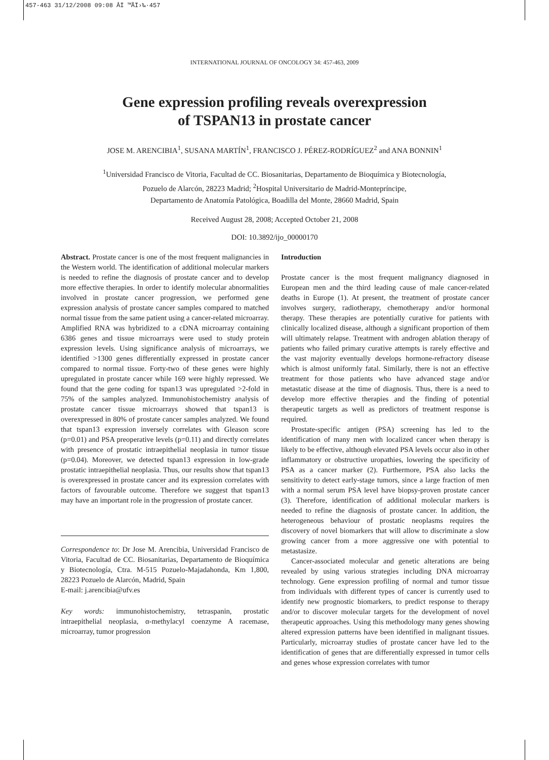457-463 31/12/2008 09:08 ÂÏ ™ÃÏ›‰·457
INTERNATIONAL JOURNAL OF ONCOLOGY 34: 457-463, 2009
Gene expression profiling reveals overexpression
of TSPAN13 in prostate cancer
JOSE M. ARENCIBIA<sup>1</sup>, SUSANA MARTÍN<sup>1</sup>, FRANCISCO J. PÉREZ-RODRÍGUEZ<sup>2</sup> and ANA BONNIN<sup>1</sup>
<sup>1</sup> Universidad Francisco de Vitoria, Facultad de CC. Biosanitarias, Departamento de Bioquímica y Biotecnología,
Pozuelo de Alarcón, 28223 Madrid; <sup>2</sup>Hospital Universitario de Madrid-Montepríncipe,
Departamento de Anatomía Patológica, Boadilla del Monte, 28660 Madrid, Spain
Received August 28, 2008; Accepted October 21, 2008
DOI: 10.3892/ijo_00000170
Abstract. Prostate cancer is one of the most frequent malignancies in the Western world. The identification of additional molecular markers is needed to refine the diagnosis of prostate cancer and to develop more effective therapies. In order to identify molecular abnormalities involved in prostate cancer progression, we performed gene expression analysis of prostate cancer samples compared to matched normal tissue from the same patient using a cancer-related microarray. Amplified RNA was hybridized to a cDNA microarray containing 6386 genes and tissue microarrays were used to study protein expression levels. Using significance analysis of microarrays, we identified >1300 genes differentially expressed in prostate cancer compared to normal tissue. Forty-two of these genes were highly upregulated in prostate cancer while 169 were highly repressed. We found that the gene coding for tspan13 was upregulated >2-fold in 75% of the samples analyzed. Immunohistochemistry analysis of prostate cancer tissue microarrays showed that tspan13 is overexpressed in 80% of prostate cancer samples analyzed. We found that tspan13 expression inversely correlates with Gleason score (p=0.01) and PSA preoperative levels (p=0.11) and directly correlates with presence of prostatic intraepithelial neoplasia in tumor tissue (p=0.04). Moreover, we detected tspan13 expression in low-grade prostatic intraepithelial neoplasia. Thus, our results show that tspan13 is overexpressed in prostate cancer and its expression correlates with factors of favourable outcome. Therefore we suggest that tspan13 may have an important role in the progression of prostate cancer.
Correspondence to: Dr Jose M. Arencibia, Universidad Francisco de Vitoria, Facultad de CC. Biosanitarias, Departamento de Bioquímica y Biotecnología, Ctra. M-515 Pozuelo-Majadahonda, Km 1,800, 28223 Pozuelo de Alarcón, Madrid, Spain
E-mail: j.arencibia@ufv.es
Key words: immunohistochemistry, tetraspanin, prostatic intraepithelial neoplasia, α-methylacyl coenzyme A racemase, microarray, tumor progression
Introduction
Prostate cancer is the most frequent malignancy diagnosed in European men and the third leading cause of male cancer-related deaths in Europe (1). At present, the treatment of prostate cancer involves surgery, radiotherapy, chemotherapy and/or hormonal therapy. These therapies are potentially curative for patients with clinically localized disease, although a significant proportion of them will ultimately relapse. Treatment with androgen ablation therapy of patients who failed primary curative attempts is rarely effective and the vast majority eventually develops hormone-refractory disease which is almost uniformly fatal. Similarly, there is not an effective treatment for those patients who have advanced stage and/or metastatic disease at the time of diagnosis. Thus, there is a need to develop more effective therapies and the finding of potential therapeutic targets as well as predictors of treatment response is required.
Prostate-specific antigen (PSA) screening has led to the identification of many men with localized cancer when therapy is likely to be effective, although elevated PSA levels occur also in other inflammatory or obstructive uropathies, lowering the specificity of PSA as a cancer marker (2). Furthermore, PSA also lacks the sensitivity to detect early-stage tumors, since a large fraction of men with a normal serum PSA level have biopsy-proven prostate cancer (3). Therefore, identification of additional molecular markers is needed to refine the diagnosis of prostate cancer. In addition, the heterogeneous behaviour of prostatic neoplasms requires the discovery of novel biomarkers that will allow to discriminate a slow growing cancer from a more aggressive one with potential to metastasize.
Cancer-associated molecular and genetic alterations are being revealed by using various strategies including DNA microarray technology. Gene expression profiling of normal and tumor tissue from individuals with different types of cancer is currently used to identify new prognostic biomarkers, to predict response to therapy and/or to discover molecular targets for the development of novel therapeutic approaches. Using this methodology many genes showing altered expression patterns have been identified in malignant tissues. Particularly, microarray studies of prostate cancer have led to the identification of genes that are differentially expressed in tumor cells and genes whose expression correlates with tumor